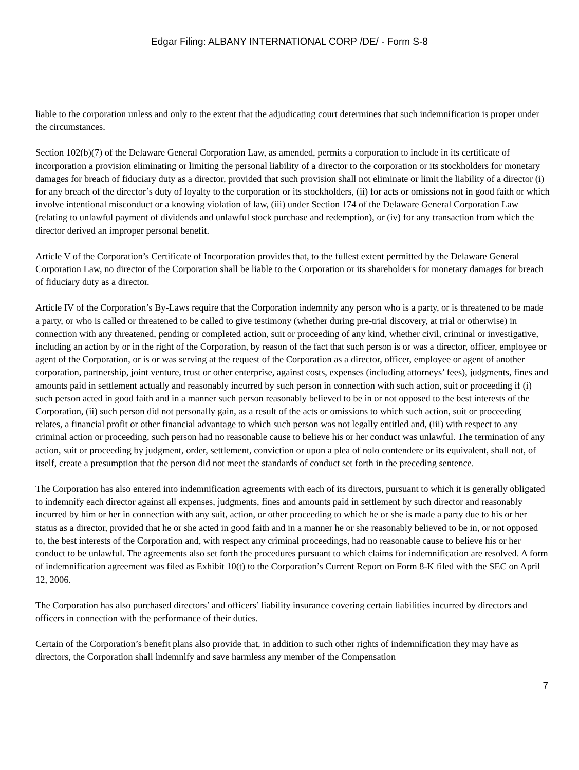Edgar Filing: ALBANY INTERNATIONAL CORP /DE/ - Form S-8
liable to the corporation unless and only to the extent that the adjudicating court determines that such indemnification is proper under the circumstances.
Section 102(b)(7) of the Delaware General Corporation Law, as amended, permits a corporation to include in its certificate of incorporation a provision eliminating or limiting the personal liability of a director to the corporation or its stockholders for monetary damages for breach of fiduciary duty as a director, provided that such provision shall not eliminate or limit the liability of a director (i) for any breach of the director’s duty of loyalty to the corporation or its stockholders, (ii) for acts or omissions not in good faith or which involve intentional misconduct or a knowing violation of law, (iii) under Section 174 of the Delaware General Corporation Law (relating to unlawful payment of dividends and unlawful stock purchase and redemption), or (iv) for any transaction from which the director derived an improper personal benefit.
Article V of the Corporation’s Certificate of Incorporation provides that, to the fullest extent permitted by the Delaware General Corporation Law, no director of the Corporation shall be liable to the Corporation or its shareholders for monetary damages for breach of fiduciary duty as a director.
Article IV of the Corporation’s By-Laws require that the Corporation indemnify any person who is a party, or is threatened to be made a party, or who is called or threatened to be called to give testimony (whether during pre-trial discovery, at trial or otherwise) in connection with any threatened, pending or completed action, suit or proceeding of any kind, whether civil, criminal or investigative, including an action by or in the right of the Corporation, by reason of the fact that such person is or was a director, officer, employee or agent of the Corporation, or is or was serving at the request of the Corporation as a director, officer, employee or agent of another corporation, partnership, joint venture, trust or other enterprise, against costs, expenses (including attorneys’ fees), judgments, fines and amounts paid in settlement actually and reasonably incurred by such person in connection with such action, suit or proceeding if (i) such person acted in good faith and in a manner such person reasonably believed to be in or not opposed to the best interests of the Corporation, (ii) such person did not personally gain, as a result of the acts or omissions to which such action, suit or proceeding relates, a financial profit or other financial advantage to which such person was not legally entitled and, (iii) with respect to any criminal action or proceeding, such person had no reasonable cause to believe his or her conduct was unlawful. The termination of any action, suit or proceeding by judgment, order, settlement, conviction or upon a plea of nolo contendere or its equivalent, shall not, of itself, create a presumption that the person did not meet the standards of conduct set forth in the preceding sentence.
The Corporation has also entered into indemnification agreements with each of its directors, pursuant to which it is generally obligated to indemnify each director against all expenses, judgments, fines and amounts paid in settlement by such director and reasonably incurred by him or her in connection with any suit, action, or other proceeding to which he or she is made a party due to his or her status as a director, provided that he or she acted in good faith and in a manner he or she reasonably believed to be in, or not opposed to, the best interests of the Corporation and, with respect any criminal proceedings, had no reasonable cause to believe his or her conduct to be unlawful. The agreements also set forth the procedures pursuant to which claims for indemnification are resolved. A form of indemnification agreement was filed as Exhibit 10(t) to the Corporation’s Current Report on Form 8-K filed with the SEC on April 12, 2006.
The Corporation has also purchased directors’ and officers’ liability insurance covering certain liabilities incurred by directors and officers in connection with the performance of their duties.
Certain of the Corporation’s benefit plans also provide that, in addition to such other rights of indemnification they may have as directors, the Corporation shall indemnify and save harmless any member of the Compensation
7